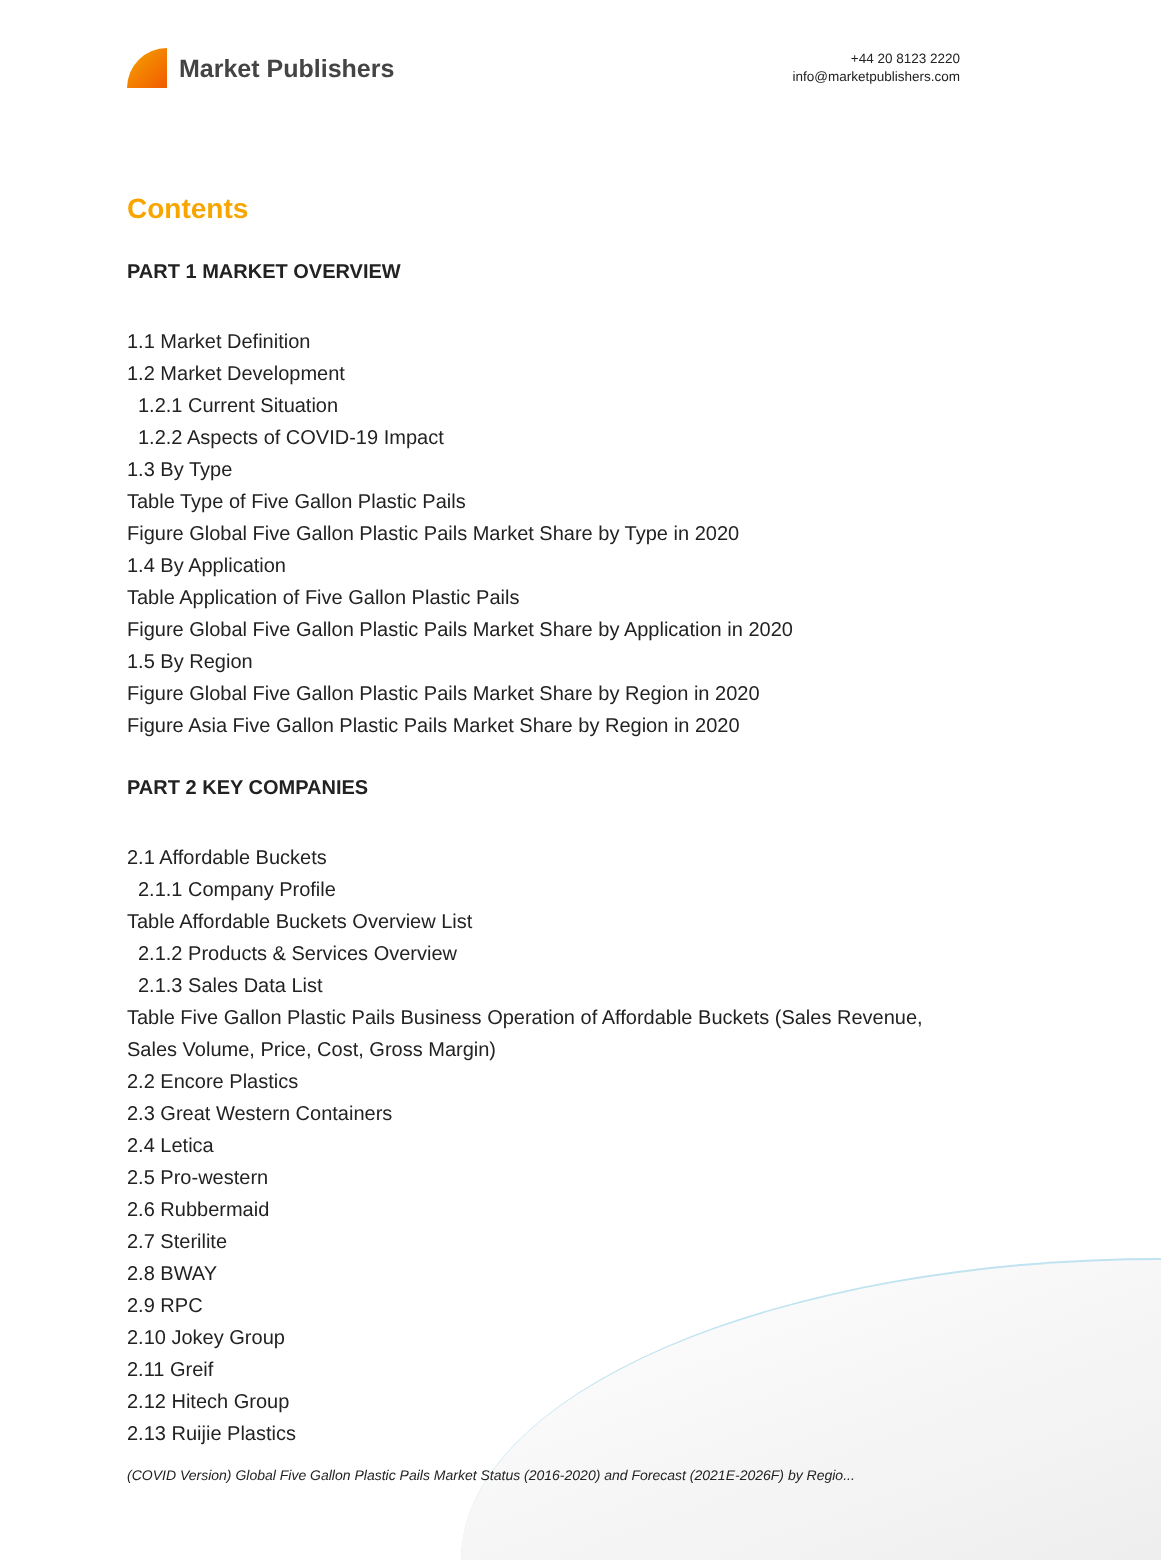Market Publishers
+44 20 8123 2220
info@marketpublishers.com
Contents
PART 1 MARKET OVERVIEW
1.1 Market Definition
1.2 Market Development
1.2.1 Current Situation
1.2.2 Aspects of COVID-19 Impact
1.3 By Type
Table Type of Five Gallon Plastic Pails
Figure Global Five Gallon Plastic Pails Market Share by Type in 2020
1.4 By Application
Table Application of Five Gallon Plastic Pails
Figure Global Five Gallon Plastic Pails Market Share by Application in 2020
1.5 By Region
Figure Global Five Gallon Plastic Pails Market Share by Region in 2020
Figure Asia Five Gallon Plastic Pails Market Share by Region in 2020
PART 2 KEY COMPANIES
2.1 Affordable Buckets
2.1.1 Company Profile
Table Affordable Buckets Overview List
2.1.2 Products & Services Overview
2.1.3 Sales Data List
Table Five Gallon Plastic Pails Business Operation of Affordable Buckets (Sales Revenue, Sales Volume, Price, Cost, Gross Margin)
2.2 Encore Plastics
2.3 Great Western Containers
2.4 Letica
2.5 Pro-western
2.6 Rubbermaid
2.7 Sterilite
2.8 BWAY
2.9 RPC
2.10 Jokey Group
2.11 Greif
2.12 Hitech Group
2.13 Ruijie Plastics
(COVID Version) Global Five Gallon Plastic Pails Market Status (2016-2020) and Forecast (2021E-2026F) by Regio...